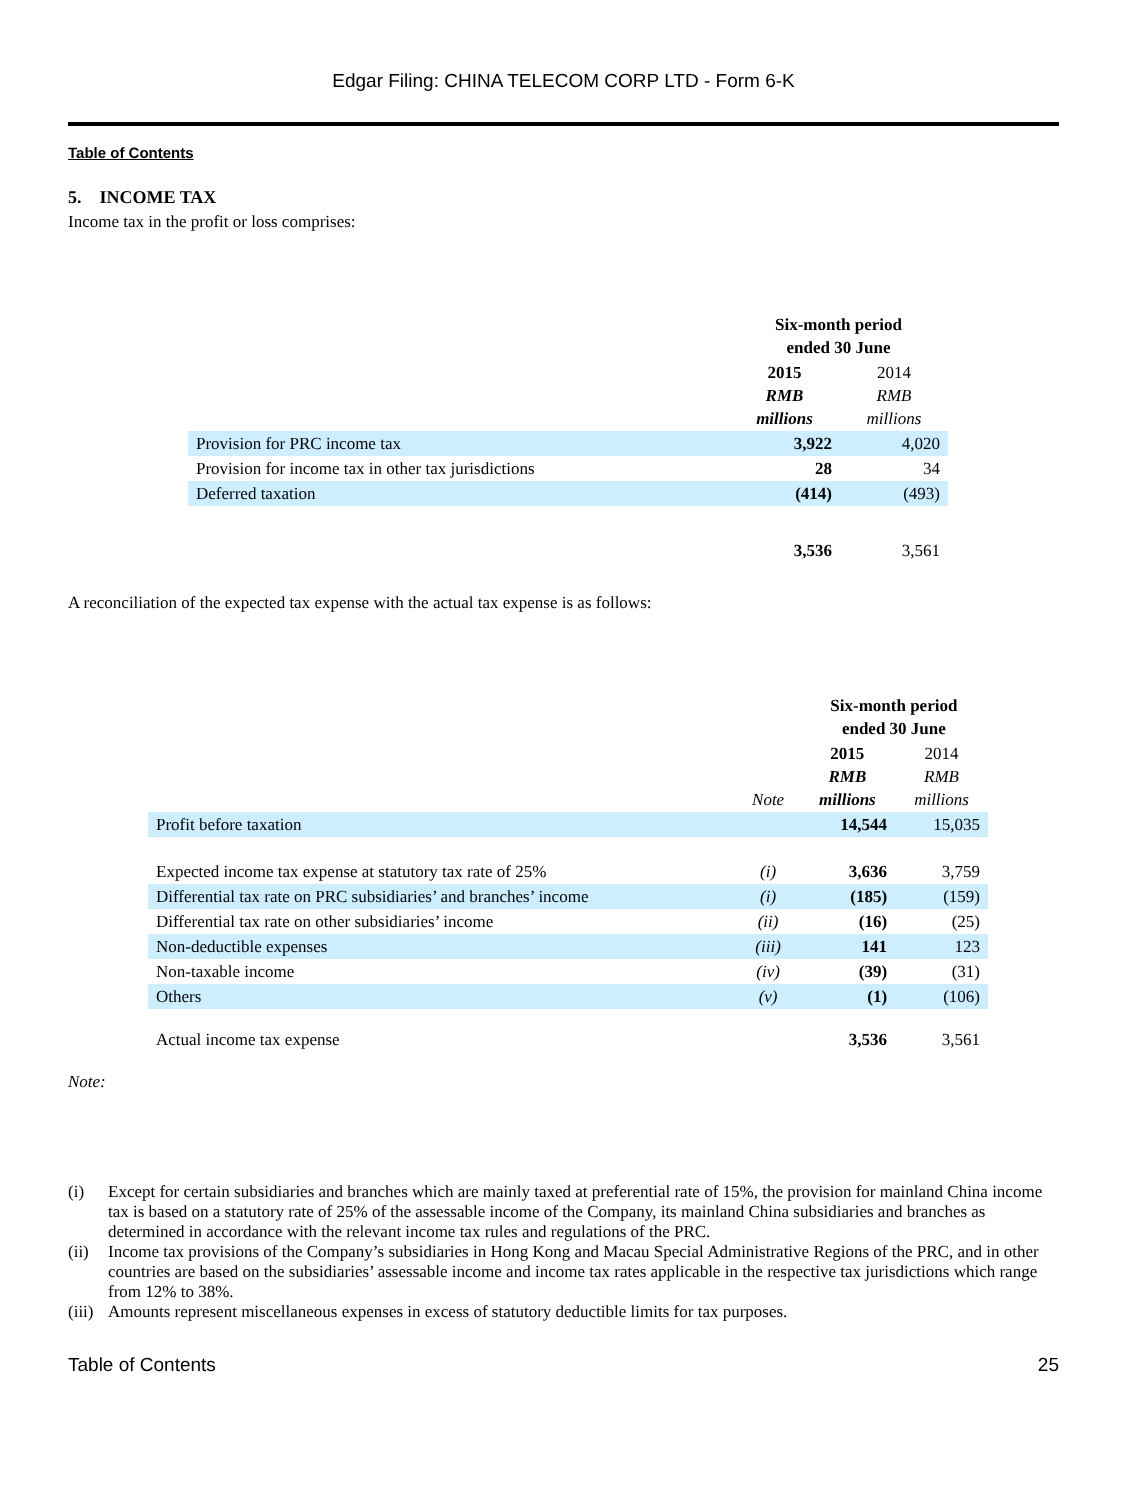Edgar Filing: CHINA TELECOM CORP LTD - Form 6-K
Table of Contents
5. INCOME TAX
Income tax in the profit or loss comprises:
| | Six-month period ended 30 June | |
| | 2015 RMB millions | 2014 RMB millions |
| Provision for PRC income tax | 3,922 | 4,020 |
| Provision for income tax in other tax jurisdictions | 28 | 34 |
| Deferred taxation | (414) | (493) |
| | 3,536 | 3,561 |
A reconciliation of the expected tax expense with the actual tax expense is as follows:
| | | Six-month period ended 30 June | |
| | Note | 2015 RMB millions | 2014 RMB millions |
| Profit before taxation | | 14,544 | 15,035 |
| Expected income tax expense at statutory tax rate of 25% | (i) | 3,636 | 3,759 |
| Differential tax rate on PRC subsidiaries’ and branches’ income | (i) | (185) | (159) |
| Differential tax rate on other subsidiaries’ income | (ii) | (16) | (25) |
| Non-deductible expenses | (iii) | 141 | 123 |
| Non-taxable income | (iv) | (39) | (31) |
| Others | (v) | (1) | (106) |
| Actual income tax expense | | 3,536 | 3,561 |
Note:
(i) Except for certain subsidiaries and branches which are mainly taxed at preferential rate of 15%, the provision for mainland China income tax is based on a statutory rate of 25% of the assessable income of the Company, its mainland China subsidiaries and branches as determined in accordance with the relevant income tax rules and regulations of the PRC.
(ii) Income tax provisions of the Company’s subsidiaries in Hong Kong and Macau Special Administrative Regions of the PRC, and in other countries are based on the subsidiaries’ assessable income and income tax rates applicable in the respective tax jurisdictions which range from 12% to 38%.
(iii) Amounts represent miscellaneous expenses in excess of statutory deductible limits for tax purposes.
Table of Contents 25